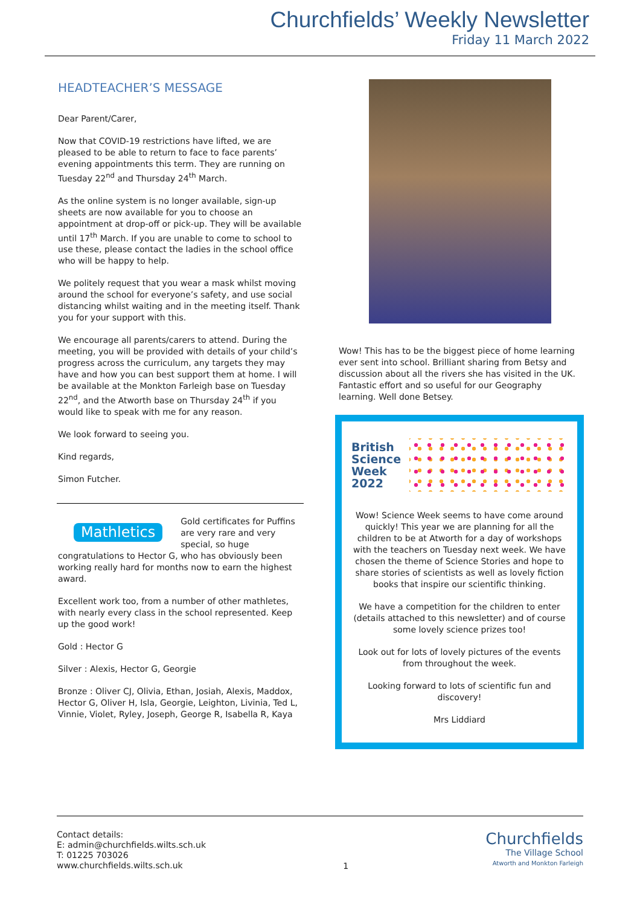Churchfields’ Weekly Newsletter
Friday 11 March 2022
HEADTEACHER’S MESSAGE
Dear Parent/Carer,
Now that COVID-19 restrictions have lifted, we are pleased to be able to return to face to face parents’ evening appointments this term. They are running on Tuesday 22<sup>nd</sup> and Thursday 24<sup>th</sup> March.
As the online system is no longer available, sign-up sheets are now available for you to choose an appointment at drop-off or pick-up. They will be available until 17<sup>th</sup> March. If you are unable to come to school to use these, please contact the ladies in the school office who will be happy to help.
We politely request that you wear a mask whilst moving around the school for everyone’s safety, and use social distancing whilst waiting and in the meeting itself. Thank you for your support with this.
We encourage all parents/carers to attend. During the meeting, you will be provided with details of your child’s progress across the curriculum, any targets they may have and how you can best support them at home. I will be available at the Monkton Farleigh base on Tuesday 22<sup>nd</sup>, and the Atworth base on Thursday 24<sup>th</sup> if you would like to speak with me for any reason.
We look forward to seeing you.
Kind regards,
Simon Futcher.
Mathletics Gold certificates for Puffins are very rare and very special, so huge congratulations to Hector G, who has obviously been working really hard for months now to earn the highest award.
Excellent work too, from a number of other mathletes, with nearly every class in the school represented. Keep up the good work!
Gold : Hector G
Silver : Alexis, Hector G, Georgie
Bronze : Oliver CJ, Olivia, Ethan, Josiah, Alexis, Maddox, Hector G, Oliver H, Isla, Georgie, Leighton, Livinia, Ted L, Vinnie, Violet, Ryley, Joseph, George R, Isabella R, Kaya
Wow! This has to be the biggest piece of home learning ever sent into school. Brilliant sharing from Betsy and discussion about all the rivers she has visited in the UK. Fantastic effort and so useful for our Geography learning. Well done Betsey.
British Science Week 2022
Wow! Science Week seems to have come around quickly! This year we are planning for all the children to be at Atworth for a day of workshops with the teachers on Tuesday next week. We have chosen the theme of Science Stories and hope to share stories of scientists as well as lovely fiction books that inspire our scientific thinking.
We have a competition for the children to enter (details attached to this newsletter) and of course some lovely science prizes too!
Look out for lots of lovely pictures of the events from throughout the week.
Looking forward to lots of scientific fun and discovery!
Mrs Liddiard
Contact details:
E: admin@churchfields.wilts.sch.uk
T: 01225 703026
www.churchfields.wilts.sch.uk
1
Churchfields
The Village School
Atworth and Monkton Farleigh